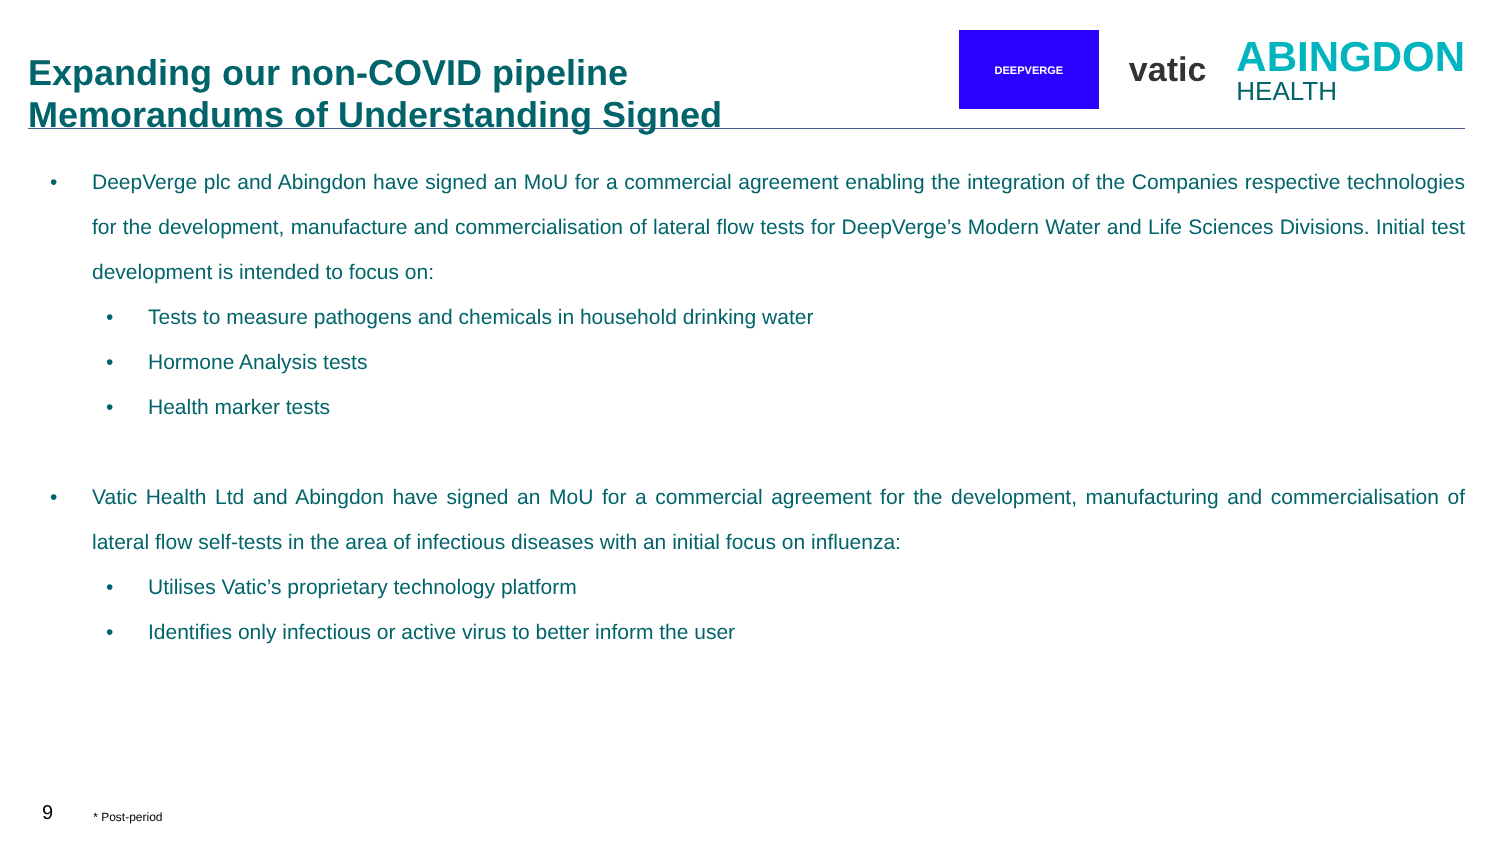Expanding our non-COVID pipeline
Memorandums of Understanding Signed
DEEPVERGE
vatic
ABINGDON
HEALTH
• DeepVerge plc and Abingdon have signed an MoU for a commercial agreement enabling the integration of the Companies respective technologies for the development, manufacture and commercialisation of lateral flow tests for DeepVerge’s Modern Water and Life Sciences Divisions. Initial test development is intended to focus on:
• Tests to measure pathogens and chemicals in household drinking water
• Hormone Analysis tests
• Health marker tests
• Vatic Health Ltd and Abingdon have signed an MoU for a commercial agreement for the development, manufacturing and commercialisation of lateral flow self-tests in the area of infectious diseases with an initial focus on influenza:
• Utilises Vatic’s proprietary technology platform
• Identifies only infectious or active virus to better inform the user
9 * Post-period